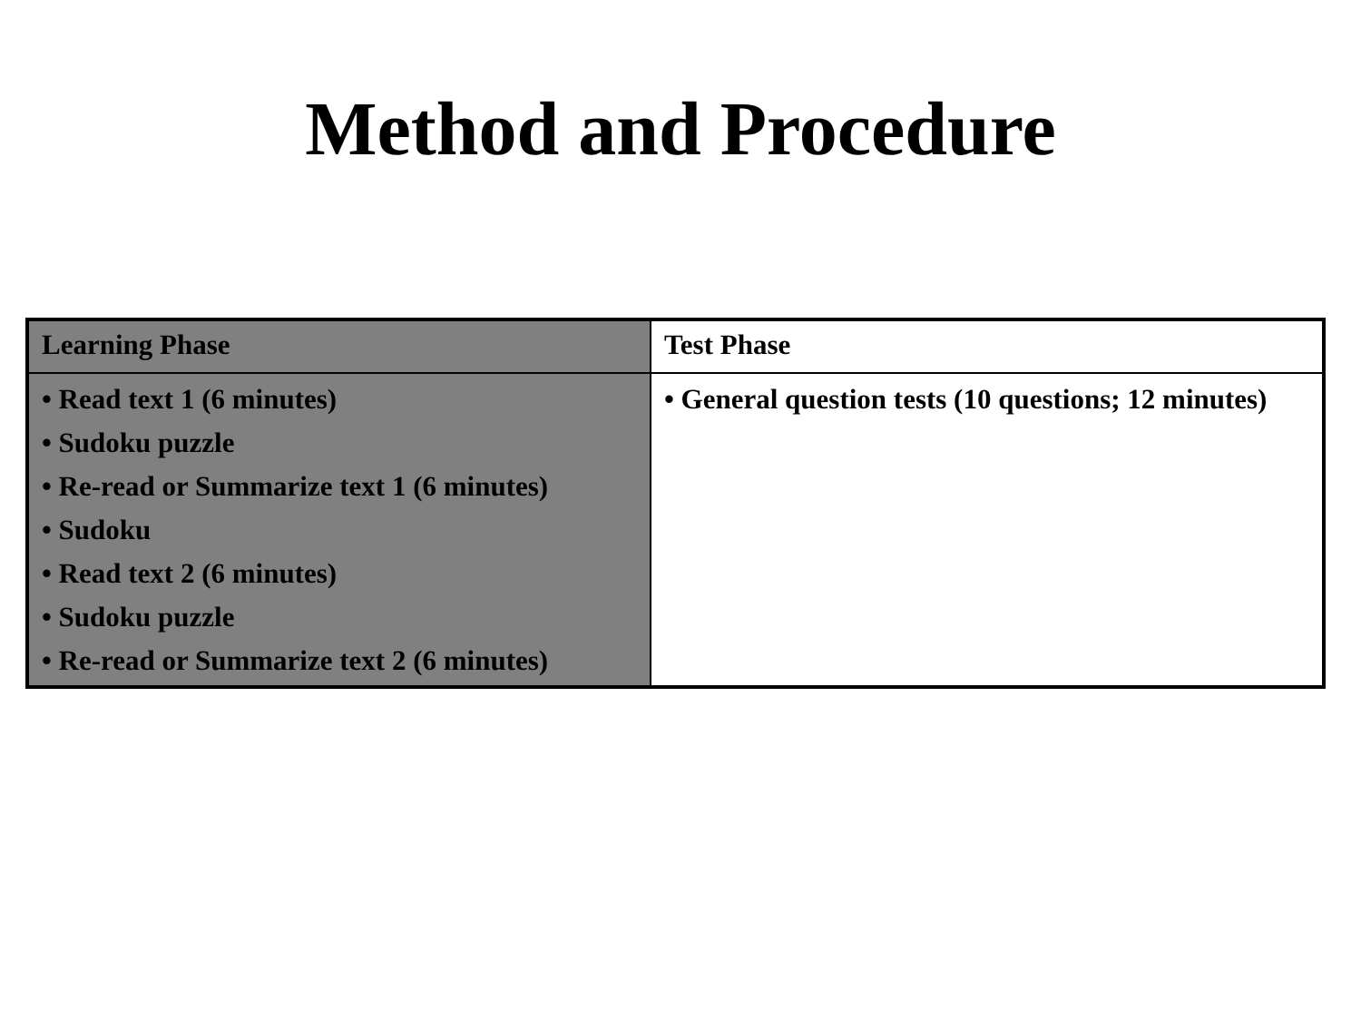Method and Procedure
| Learning Phase | Test Phase |
| --- | --- |
| • Read text 1 (6 minutes) • Sudoku puzzle • Re-read or Summarize text 1 (6 minutes) • Sudoku • Read text 2 (6 minutes) • Sudoku puzzle • Re-read or Summarize text 2 (6 minutes) | • General question tests (10 questions; 12 minutes) |